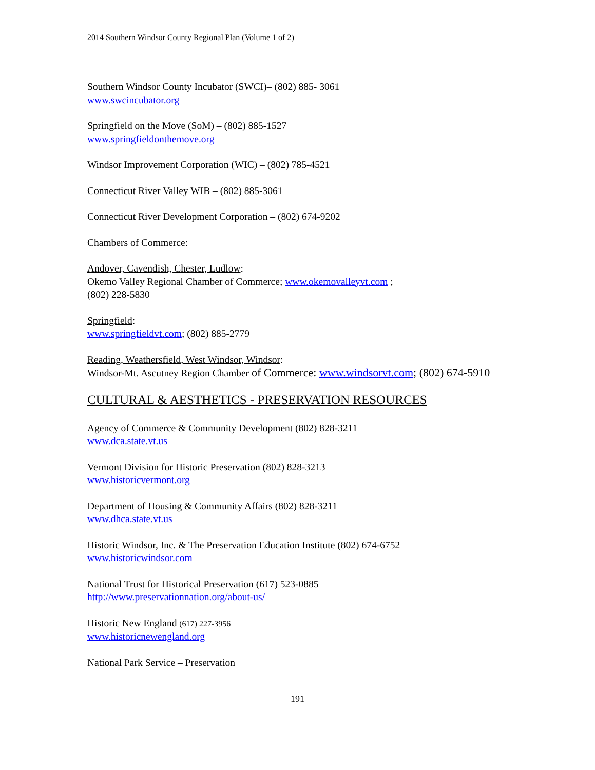2014 Southern Windsor County Regional Plan (Volume 1 of 2)
Southern Windsor County Incubator (SWCI)– (802) 885- 3061
www.swcincubator.org
Springfield on the Move (SoM) – (802) 885-1527
www.springfieldonthemove.org
Windsor Improvement Corporation (WIC) – (802) 785-4521
Connecticut River Valley WIB – (802) 885-3061
Connecticut River Development Corporation – (802) 674-9202
Chambers of Commerce:
Andover, Cavendish, Chester, Ludlow:
Okemo Valley Regional Chamber of Commerce; www.okemovalleyvt.com ;
(802) 228-5830
Springfield:
www.springfieldvt.com; (802) 885-2779
Reading, Weathersfield, West Windsor, Windsor:
Windsor-Mt. Ascutney Region Chamber of Commerce: www.windsorvt.com; (802) 674-5910
CULTURAL & AESTHETICS - PRESERVATION RESOURCES
Agency of Commerce & Community Development (802) 828-3211
www.dca.state.vt.us
Vermont Division for Historic Preservation (802) 828-3213
www.historicvermont.org
Department of Housing & Community Affairs (802) 828-3211
www.dhca.state.vt.us
Historic Windsor, Inc. & The Preservation Education Institute (802) 674-6752
www.historicwindsor.com
National Trust for Historical Preservation (617) 523-0885
http://www.preservationnation.org/about-us/
Historic New England (617) 227-3956
www.historicnewengland.org
National Park Service – Preservation
191